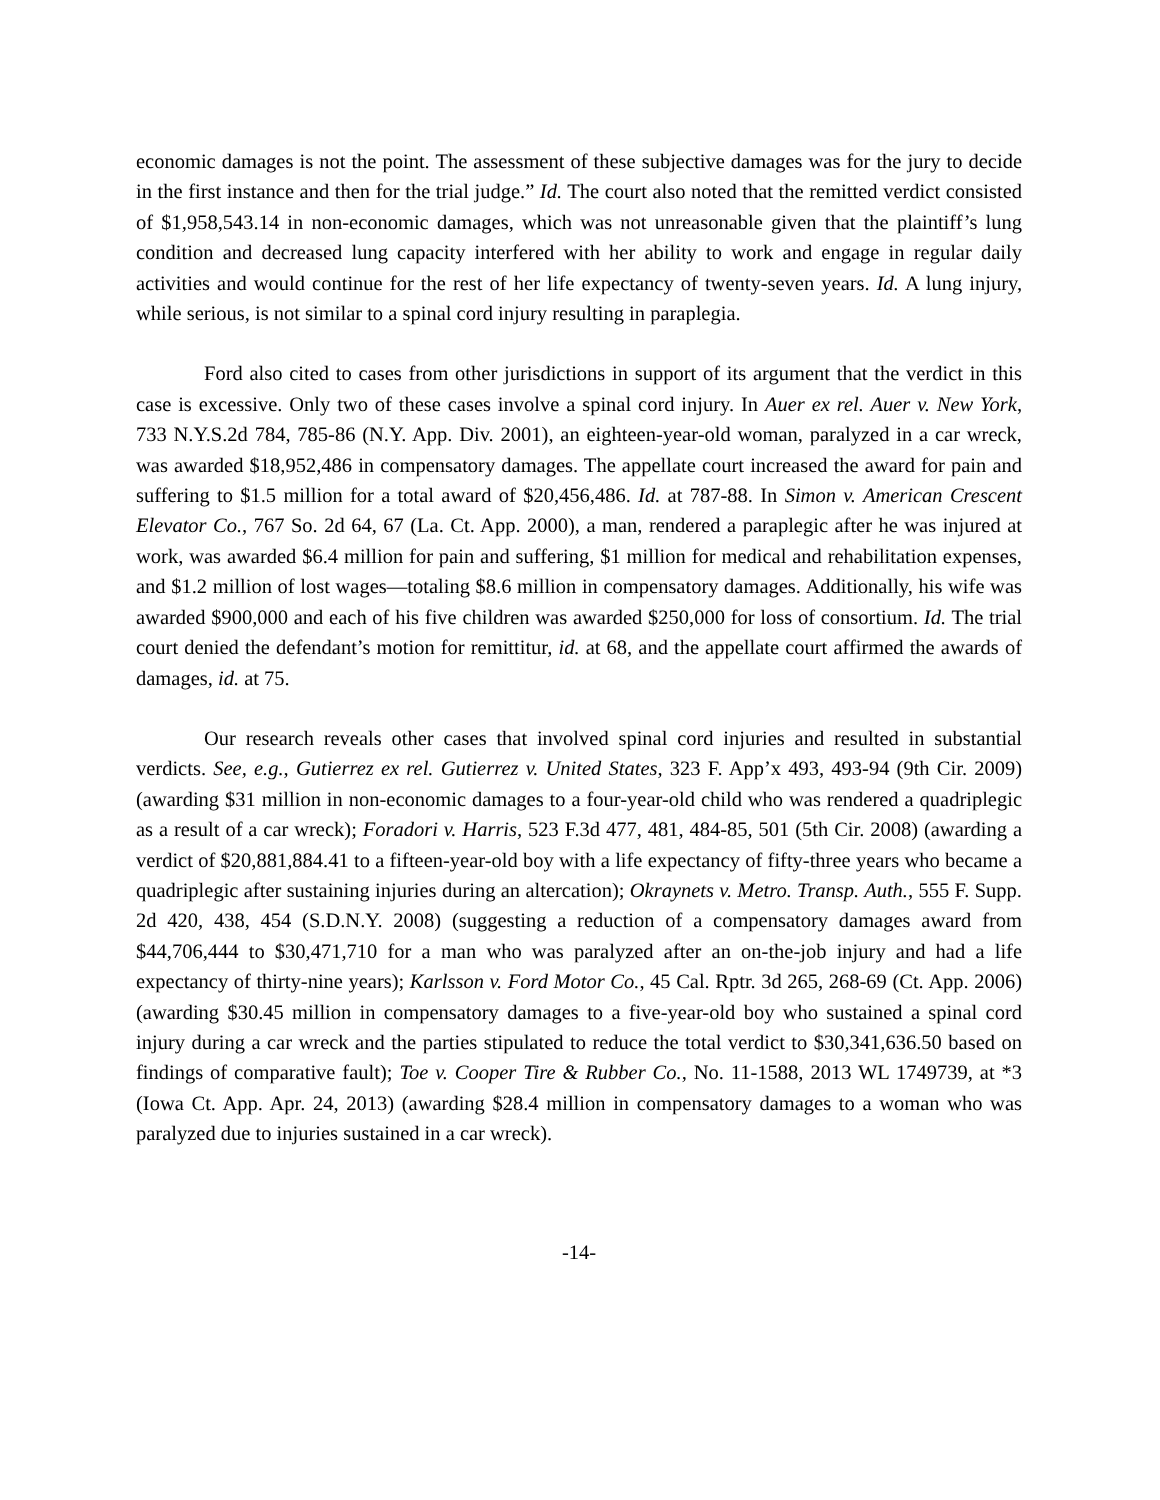economic damages is not the point. The assessment of these subjective damages was for the jury to decide in the first instance and then for the trial judge.” Id. The court also noted that the remitted verdict consisted of $1,958,543.14 in non-economic damages, which was not unreasonable given that the plaintiff’s lung condition and decreased lung capacity interfered with her ability to work and engage in regular daily activities and would continue for the rest of her life expectancy of twenty-seven years. Id. A lung injury, while serious, is not similar to a spinal cord injury resulting in paraplegia.
Ford also cited to cases from other jurisdictions in support of its argument that the verdict in this case is excessive. Only two of these cases involve a spinal cord injury. In Auer ex rel. Auer v. New York, 733 N.Y.S.2d 784, 785-86 (N.Y. App. Div. 2001), an eighteen-year-old woman, paralyzed in a car wreck, was awarded $18,952,486 in compensatory damages. The appellate court increased the award for pain and suffering to $1.5 million for a total award of $20,456,486. Id. at 787-88. In Simon v. American Crescent Elevator Co., 767 So. 2d 64, 67 (La. Ct. App. 2000), a man, rendered a paraplegic after he was injured at work, was awarded $6.4 million for pain and suffering, $1 million for medical and rehabilitation expenses, and $1.2 million of lost wages—totaling $8.6 million in compensatory damages. Additionally, his wife was awarded $900,000 and each of his five children was awarded $250,000 for loss of consortium. Id. The trial court denied the defendant’s motion for remittitur, id. at 68, and the appellate court affirmed the awards of damages, id. at 75.
Our research reveals other cases that involved spinal cord injuries and resulted in substantial verdicts. See, e.g., Gutierrez ex rel. Gutierrez v. United States, 323 F. App’x 493, 493-94 (9th Cir. 2009) (awarding $31 million in non-economic damages to a four-year-old child who was rendered a quadriplegic as a result of a car wreck); Foradori v. Harris, 523 F.3d 477, 481, 484-85, 501 (5th Cir. 2008) (awarding a verdict of $20,881,884.41 to a fifteen-year-old boy with a life expectancy of fifty-three years who became a quadriplegic after sustaining injuries during an altercation); Okraynets v. Metro. Transp. Auth., 555 F. Supp. 2d 420, 438, 454 (S.D.N.Y. 2008) (suggesting a reduction of a compensatory damages award from $44,706,444 to $30,471,710 for a man who was paralyzed after an on-the-job injury and had a life expectancy of thirty-nine years); Karlsson v. Ford Motor Co., 45 Cal. Rptr. 3d 265, 268-69 (Ct. App. 2006) (awarding $30.45 million in compensatory damages to a five-year-old boy who sustained a spinal cord injury during a car wreck and the parties stipulated to reduce the total verdict to $30,341,636.50 based on findings of comparative fault); Toe v. Cooper Tire & Rubber Co., No. 11-1588, 2013 WL 1749739, at *3 (Iowa Ct. App. Apr. 24, 2013) (awarding $28.4 million in compensatory damages to a woman who was paralyzed due to injuries sustained in a car wreck).
-14-